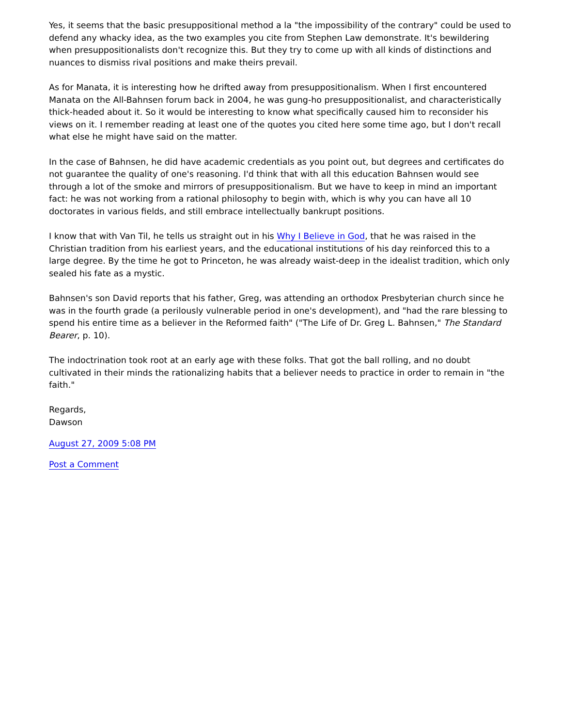Yes, it seems that the basic presuppositional method a la "the impossibility of the contrary" could be used to defend any whacky idea, as the two examples you cite from Stephen Law demonstrate. It's bewildering when presuppositionalists don't recognize this. But they try to come up with all kinds of distinctions and nuances to dismiss rival positions and make theirs prevail.
As for Manata, it is interesting how he drifted away from presuppositionalism. When I first encountered Manata on the All-Bahnsen forum back in 2004, he was gung-ho presuppositionalist, and characteristically thick-headed about it. So it would be interesting to know what specifically caused him to reconsider his views on it. I remember reading at least one of the quotes you cited here some time ago, but I don't recall what else he might have said on the matter.
In the case of Bahnsen, he did have academic credentials as you point out, but degrees and certificates do not guarantee the quality of one's reasoning. I'd think that with all this education Bahnsen would see through a lot of the smoke and mirrors of presuppositionalism. But we have to keep in mind an important fact: he was not working from a rational philosophy to begin with, which is why you can have all 10 doctorates in various fields, and still embrace intellectually bankrupt positions.
I know that with Van Til, he tells us straight out in his Why I Believe in God, that he was raised in the Christian tradition from his earliest years, and the educational institutions of his day reinforced this to a large degree. By the time he got to Princeton, he was already waist-deep in the idealist tradition, which only sealed his fate as a mystic.
Bahnsen's son David reports that his father, Greg, was attending an orthodox Presbyterian church since he was in the fourth grade (a perilously vulnerable period in one's development), and "had the rare blessing to spend his entire time as a believer in the Reformed faith" ("The Life of Dr. Greg L. Bahnsen," The Standard Bearer, p. 10).
The indoctrination took root at an early age with these folks. That got the ball rolling, and no doubt cultivated in their minds the rationalizing habits that a believer needs to practice in order to remain in "the faith."
Regards,
Dawson
August 27, 2009 5:08 PM
Post a Comment